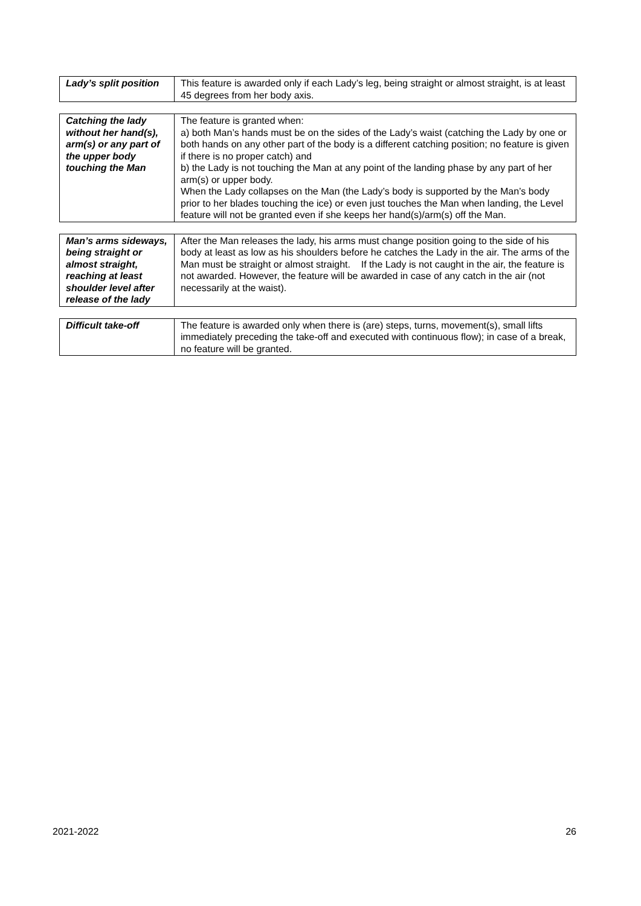| Lady’s split position | This feature is awarded only if each Lady’s leg, being straight or almost straight, is at least 45 degrees from her body axis. |
| Catching the lady without her hand(s), arm(s) or any part of the upper body touching the Man | The feature is granted when: a) both Man’s hands must be on the sides of the Lady’s waist (catching the Lady by one or both hands on any other part of the body is a different catching position; no feature is given if there is no proper catch) and b) the Lady is not touching the Man at any point of the landing phase by any part of her arm(s) or upper body. When the Lady collapses on the Man (the Lady’s body is supported by the Man’s body prior to her blades touching the ice) or even just touches the Man when landing, the Level feature will not be granted even if she keeps her hand(s)/arm(s) off the Man. |
| Man’s arms sideways, being straight or almost straight, reaching at least shoulder level after release of the lady | After the Man releases the lady, his arms must change position going to the side of his body at least as low as his shoulders before he catches the Lady in the air. The arms of the Man must be straight or almost straight. If the Lady is not caught in the air, the feature is not awarded. However, the feature will be awarded in case of any catch in the air (not necessarily at the waist). |
| Difficult take-off | The feature is awarded only when there is (are) steps, turns, movement(s), small lifts immediately preceding the take-off and executed with continuous flow); in case of a break, no feature will be granted. |
2021-2022 26